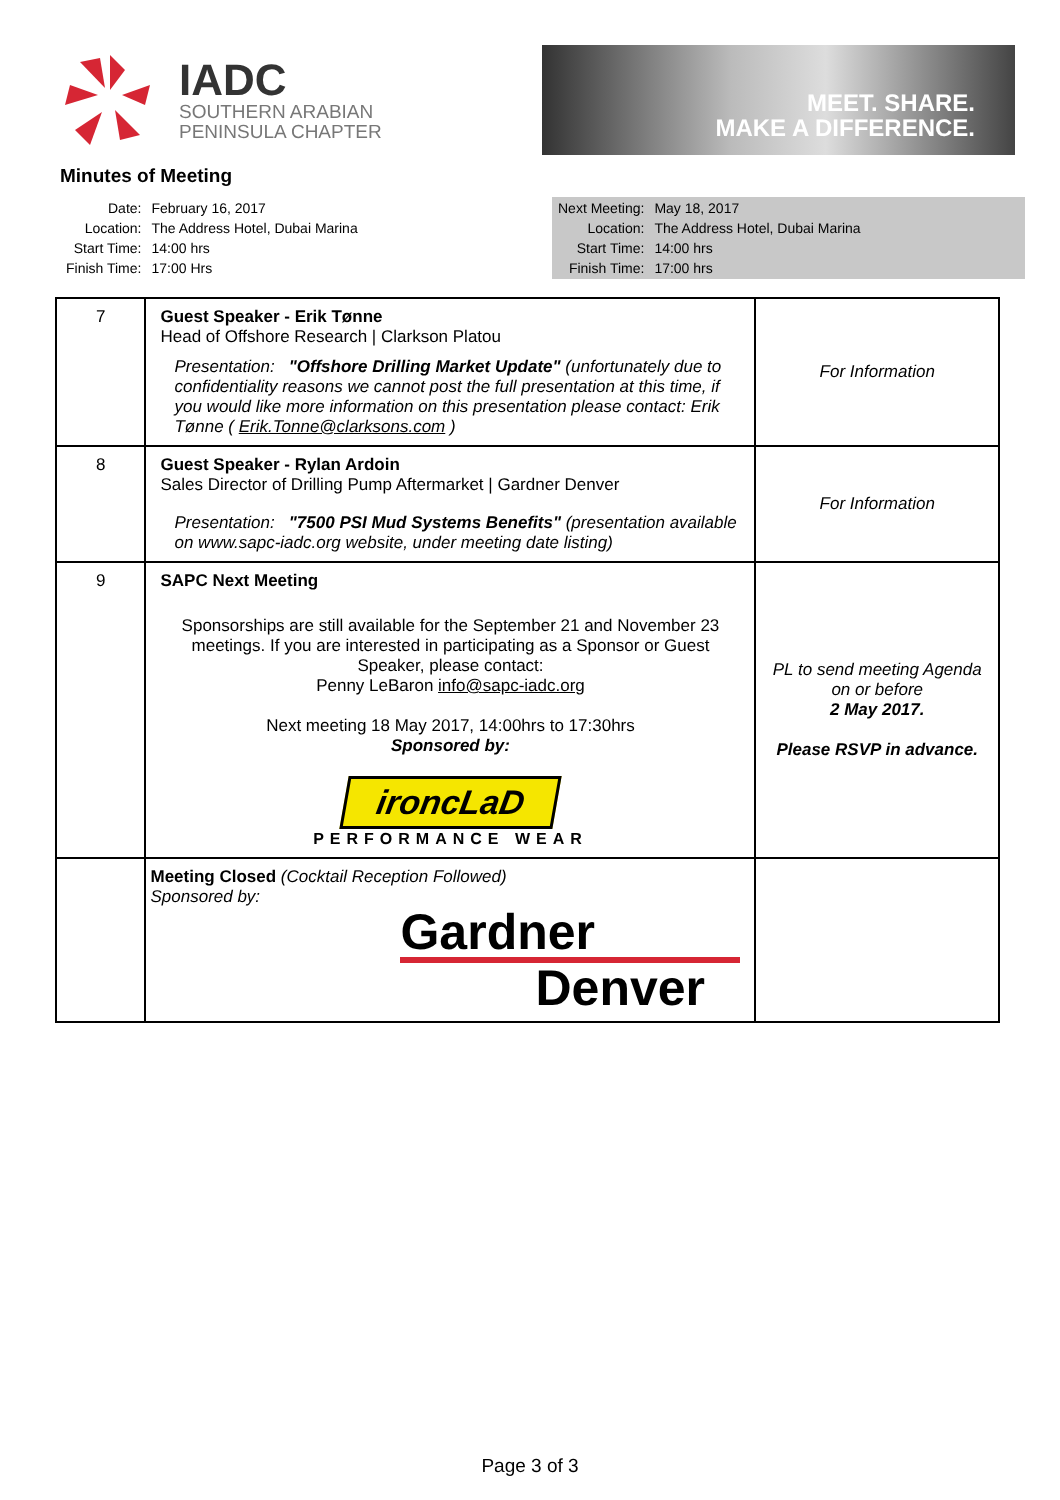IADC
SOUTHERN ARABIAN
PENINSULA CHAPTER
MEET. SHARE.
MAKE A DIFFERENCE.
Minutes of Meeting
| Date: | February 16, 2017 |
| Location: | The Address Hotel, Dubai Marina |
| Start Time: | 14:00 hrs |
| Finish Time: | 17:00 Hrs |
| Next Meeting: | May 18, 2017 |
| Location: | The Address Hotel, Dubai Marina |
| Start Time: | 14:00 hrs |
| Finish Time: | 17:00 hrs |
| 7 | Guest Speaker - Erik Tønne Head of Offshore Research / Clarkson Platou Presentation: "Offshore Drilling Market Update" (unfortunately due to confidentiality reasons we cannot post the full presentation at this time, if you would like more information on this presentation please contact: Erik Tønne ( Erik.Tonne@clarksons.com ) | For Information |
| 8 | Guest Speaker - Rylan Ardoin Sales Director of Drilling Pump Aftermarket / Gardner Denver Presentation: "7500 PSI Mud Systems Benefits" (presentation available on www.sapc-iadc.org website, under meeting date listing) | For Information |
| 9 | SAPC Next Meeting Sponsorships are still available for the September 21 and November 23 meetings. If you are interested in participating as a Sponsor or Guest Speaker, please contact: Penny LeBaron info@sapc-iadc.org Next meeting 18 May 2017, 14:00hrs to 17:30hrs Sponsored by: ironcLaD PERFORMANCE WEAR | PL to send meeting Agenda on or before 2 May 2017. Please RSVP in advance. |
| | Meeting Closed (Cocktail Reception Followed) Sponsored by: Gardner Denver | |
Page 3 of 3